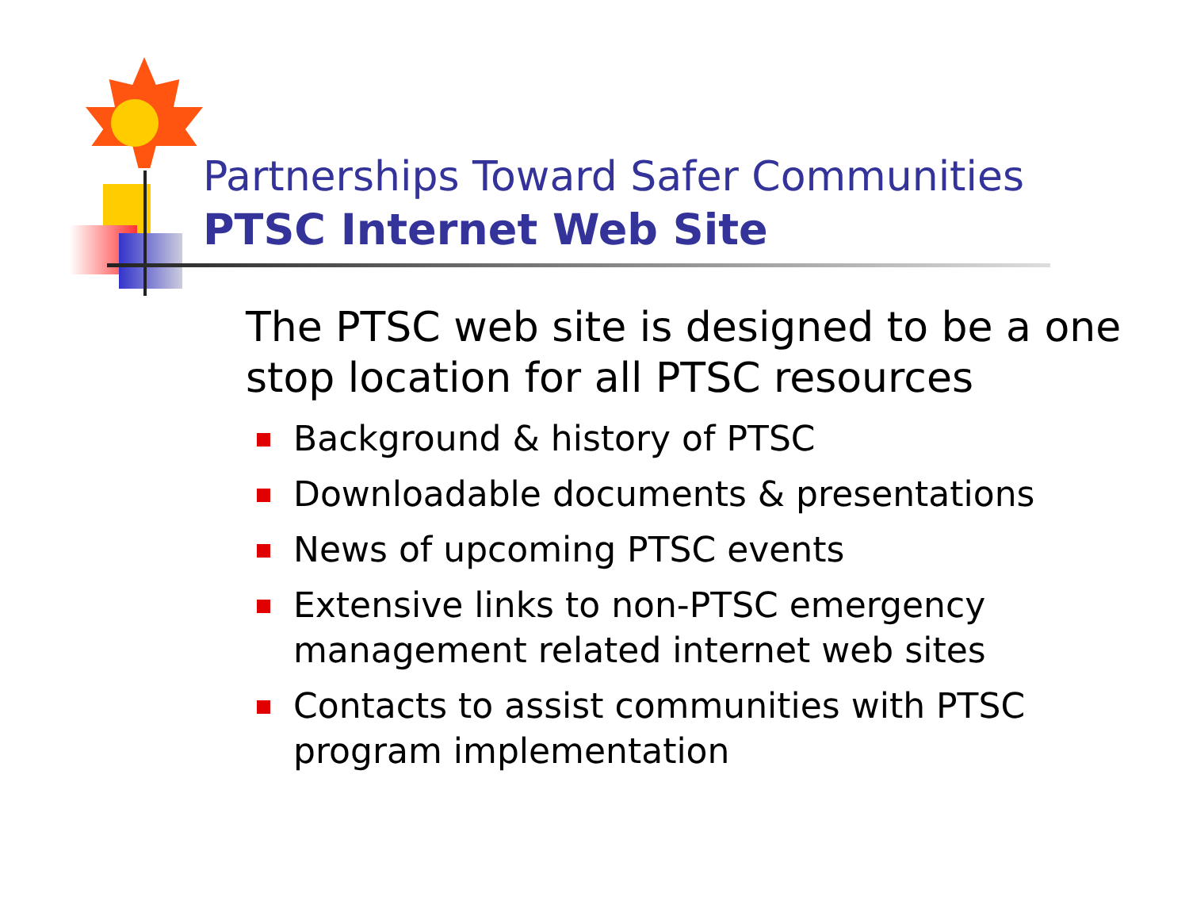Partnerships Toward Safer Communities
PTSC Internet Web Site
The PTSC web site is designed to be a one stop location for all PTSC resources
Background & history of PTSC
Downloadable documents & presentations
News of upcoming PTSC events
Extensive links to non-PTSC emergency management related internet web sites
Contacts to assist communities with PTSC program implementation